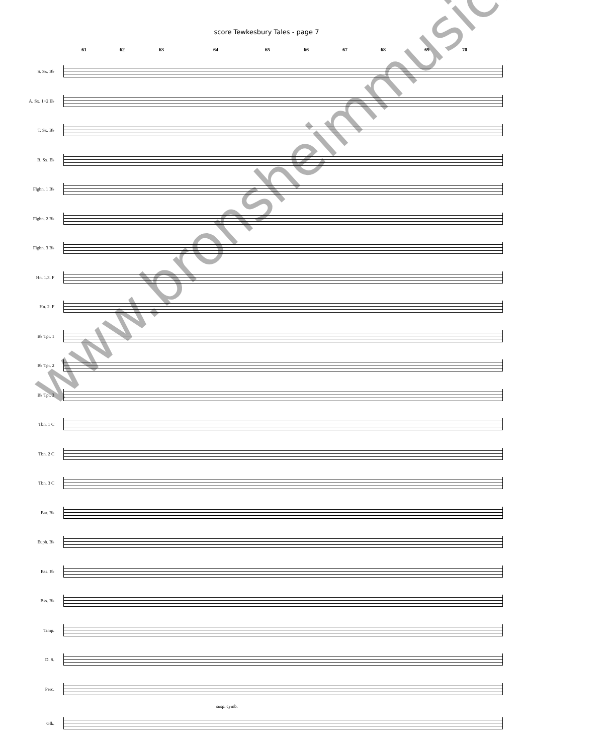score Tewkesbury Tales - page 7
61 62 63 64 65 66 67 68 69 70
S. Sx. B♭
A. Sx. 1+2 E♭
T. Sx. B♭
B. Sx. E♭
Flghn. 1 B♭
Flghn. 2 B♭
Flghn. 3 B♭
Hn. 1.3. F
Hn. 2. F
B♭ Tpt. 1
B♭ Tpt. 2
B♭ Tpt. 3
Tbn. 1 C
Tbn. 2 C
Tbn. 3 C
Bar. B♭
Euph. B♭
Bss. E♭
Bss. B♭
Timp.
D. S.
Perc.
susp. cymb.
Glk.
www.bronsheimmusic.com